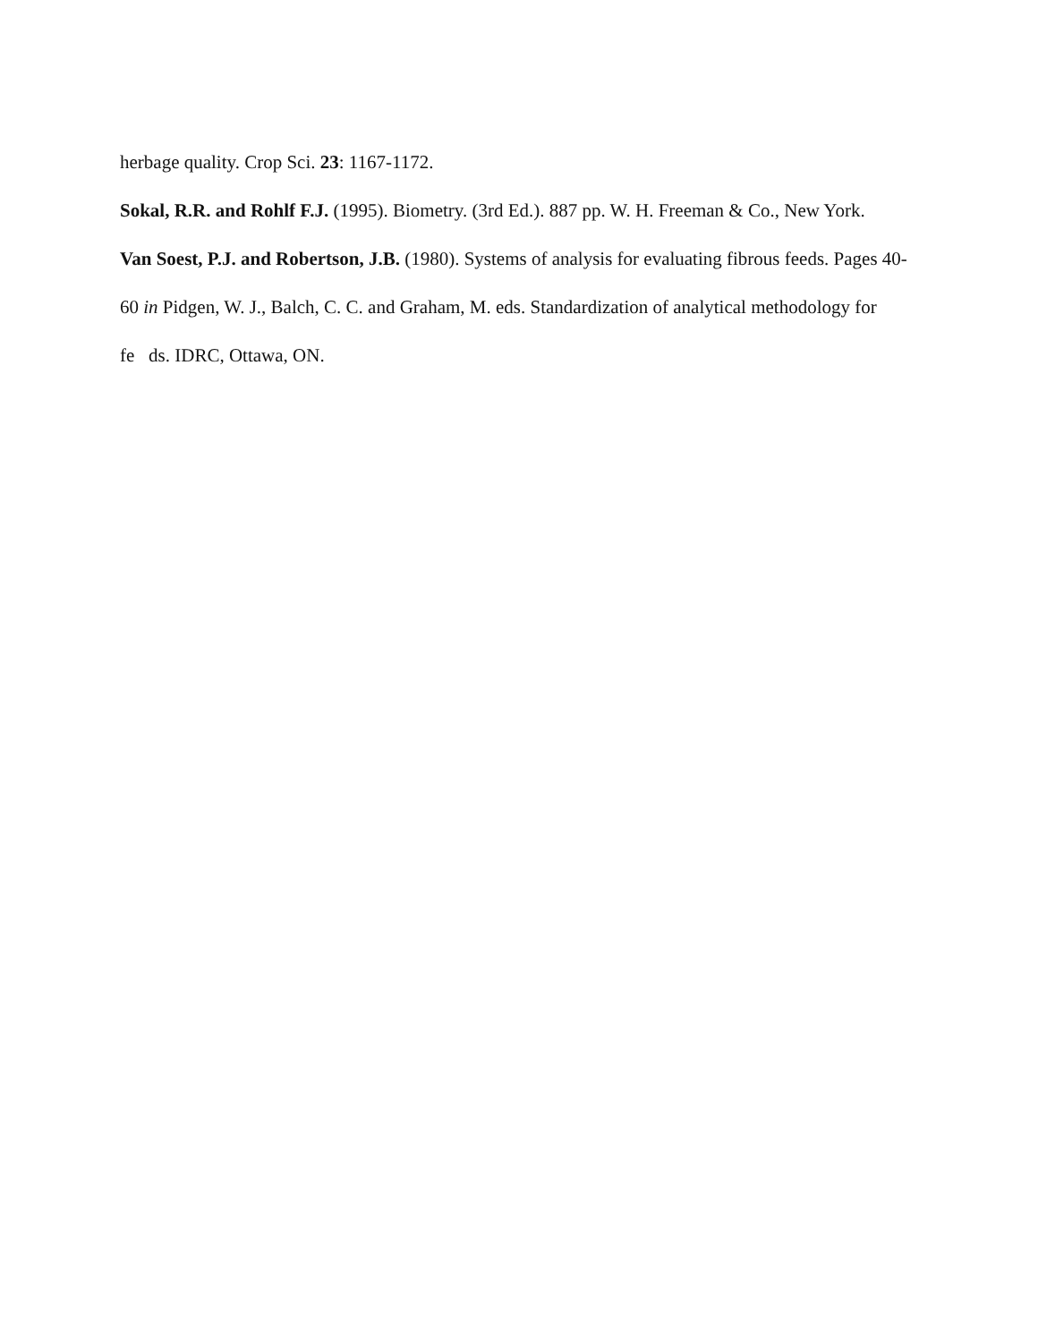herbage quality. Crop Sci. 23: 1167-1172.
Sokal, R.R. and Rohlf F.J. (1995). Biometry. (3rd Ed.). 887 pp. W. H. Freeman & Co., New York.
Van Soest, P.J. and Robertson, J.B. (1980). Systems of analysis for evaluating fibrous feeds. Pages 40-60 in Pidgen, W. J., Balch, C. C. and Graham, M. eds. Standardization of analytical methodology for fe ds. IDRC, Ottawa, ON.